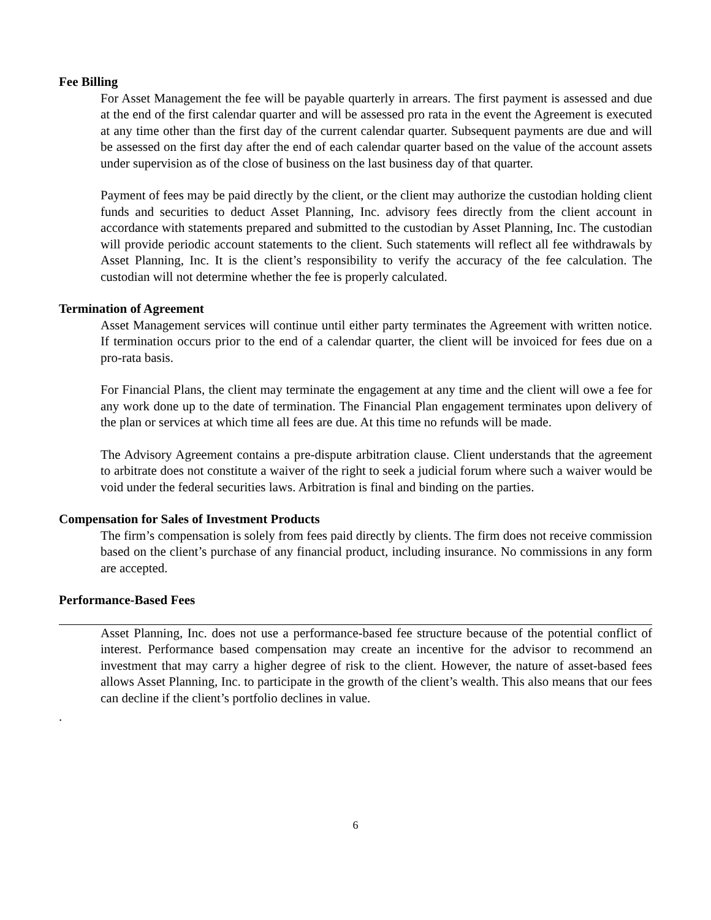Fee Billing
For Asset Management the fee will be payable quarterly in arrears. The first payment is assessed and due at the end of the first calendar quarter and will be assessed pro rata in the event the Agreement is executed at any time other than the first day of the current calendar quarter. Subsequent payments are due and will be assessed on the first day after the end of each calendar quarter based on the value of the account assets under supervision as of the close of business on the last business day of that quarter.
Payment of fees may be paid directly by the client, or the client may authorize the custodian holding client funds and securities to deduct Asset Planning, Inc. advisory fees directly from the client account in accordance with statements prepared and submitted to the custodian by Asset Planning, Inc. The custodian will provide periodic account statements to the client. Such statements will reflect all fee withdrawals by Asset Planning, Inc. It is the client’s responsibility to verify the accuracy of the fee calculation. The custodian will not determine whether the fee is properly calculated.
Termination of Agreement
Asset Management services will continue until either party terminates the Agreement with written notice. If termination occurs prior to the end of a calendar quarter, the client will be invoiced for fees due on a pro-rata basis.
For Financial Plans, the client may terminate the engagement at any time and the client will owe a fee for any work done up to the date of termination. The Financial Plan engagement terminates upon delivery of the plan or services at which time all fees are due. At this time no refunds will be made.
The Advisory Agreement contains a pre-dispute arbitration clause. Client understands that the agreement to arbitrate does not constitute a waiver of the right to seek a judicial forum where such a waiver would be void under the federal securities laws. Arbitration is final and binding on the parties.
Compensation for Sales of Investment Products
The firm’s compensation is solely from fees paid directly by clients. The firm does not receive commission based on the client’s purchase of any financial product, including insurance. No commissions in any form are accepted.
Performance-Based Fees
Asset Planning, Inc. does not use a performance-based fee structure because of the potential conflict of interest. Performance based compensation may create an incentive for the advisor to recommend an investment that may carry a higher degree of risk to the client. However, the nature of asset-based fees allows Asset Planning, Inc. to participate in the growth of the client’s wealth. This also means that our fees can decline if the client’s portfolio declines in value.
.
6